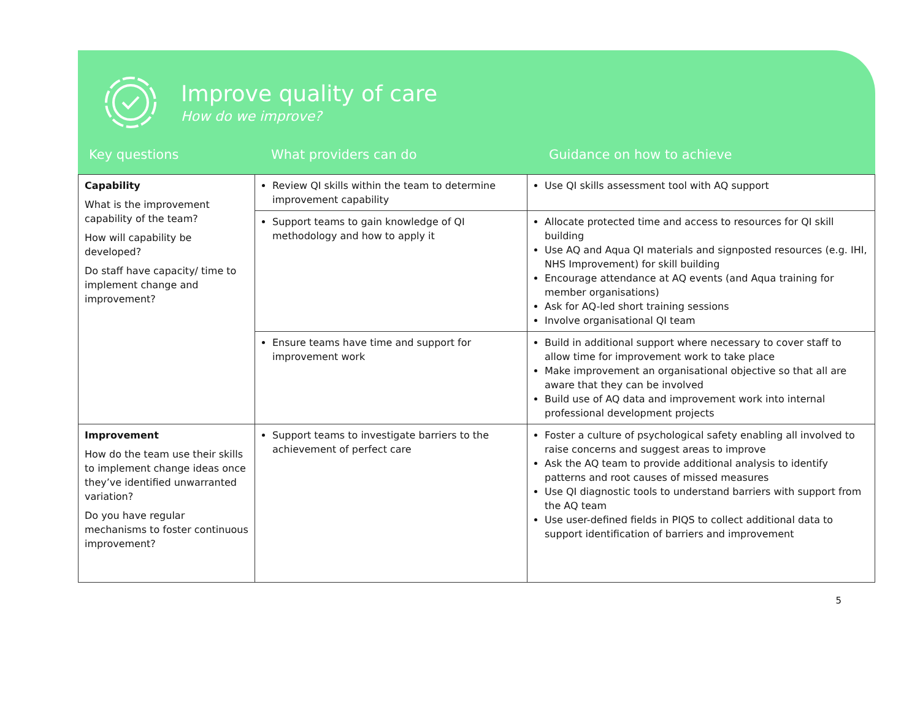Improve quality of care
How do we improve?
Key questions What providers can do Guidance on how to achieve
| Capability What is the improvement capability of the team? How will capability be developed? Do staff have capacity/ time to implement change and improvement? | Review QI skills within the team to determine improvement capability | Use QI skills assessment tool with AQ support |
| | Support teams to gain knowledge of QI methodology and how to apply it | Allocate protected time and access to resources for QI skill building Use AQ and Aqua QI materials and signposted resources (e.g. IHI, NHS Improvement) for skill building Encourage attendance at AQ events (and Aqua training for member organisations) Ask for AQ-led short training sessions Involve organisational QI team |
| | Ensure teams have time and support for improvement work | Build in additional support where necessary to cover staff to allow time for improvement work to take place Make improvement an organisational objective so that all are aware that they can be involved Build use of AQ data and improvement work into internal professional development projects |
| Improvement How do the team use their skills to implement change ideas once they’ve identified unwarranted variation? Do you have regular mechanisms to foster continuous improvement? | Support teams to investigate barriers to the achievement of perfect care | Foster a culture of psychological safety enabling all involved to raise concerns and suggest areas to improve Ask the AQ team to provide additional analysis to identify patterns and root causes of missed measures Use QI diagnostic tools to understand barriers with support from the AQ team Use user-defined fields in PIQS to collect additional data to support identification of barriers and improvement |
5